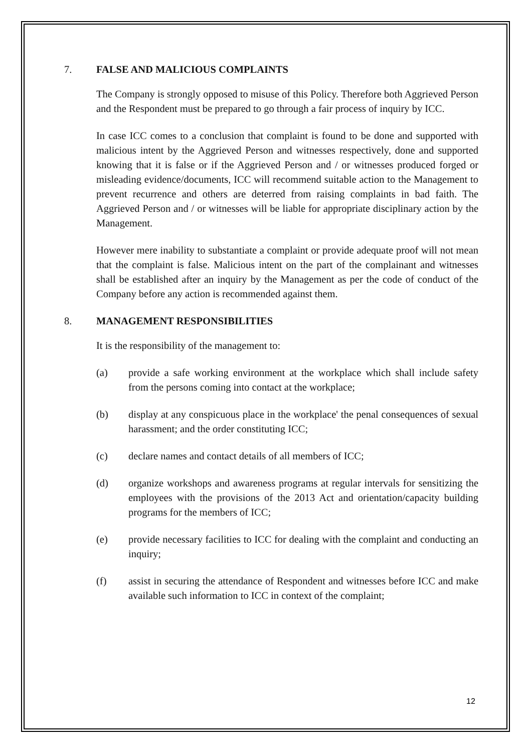7. FALSE AND MALICIOUS COMPLAINTS
The Company is strongly opposed to misuse of this Policy. Therefore both Aggrieved Person and the Respondent must be prepared to go through a fair process of inquiry by ICC.
In case ICC comes to a conclusion that complaint is found to be done and supported with malicious intent by the Aggrieved Person and witnesses respectively, done and supported knowing that it is false or if the Aggrieved Person and / or witnesses produced forged or misleading evidence/documents, ICC will recommend suitable action to the Management to prevent recurrence and others are deterred from raising complaints in bad faith. The Aggrieved Person and / or witnesses will be liable for appropriate disciplinary action by the Management.
However mere inability to substantiate a complaint or provide adequate proof will not mean that the complaint is false. Malicious intent on the part of the complainant and witnesses shall be established after an inquiry by the Management as per the code of conduct of the Company before any action is recommended against them.
8. MANAGEMENT RESPONSIBILITIES
It is the responsibility of the management to:
(a) provide a safe working environment at the workplace which shall include safety from the persons coming into contact at the workplace;
(b) display at any conspicuous place in the workplace' the penal consequences of sexual harassment; and the order constituting ICC;
(c) declare names and contact details of all members of ICC;
(d) organize workshops and awareness programs at regular intervals for sensitizing the employees with the provisions of the 2013 Act and orientation/capacity building programs for the members of ICC;
(e) provide necessary facilities to ICC for dealing with the complaint and conducting an inquiry;
(f) assist in securing the attendance of Respondent and witnesses before ICC and make available such information to ICC in context of the complaint;
12